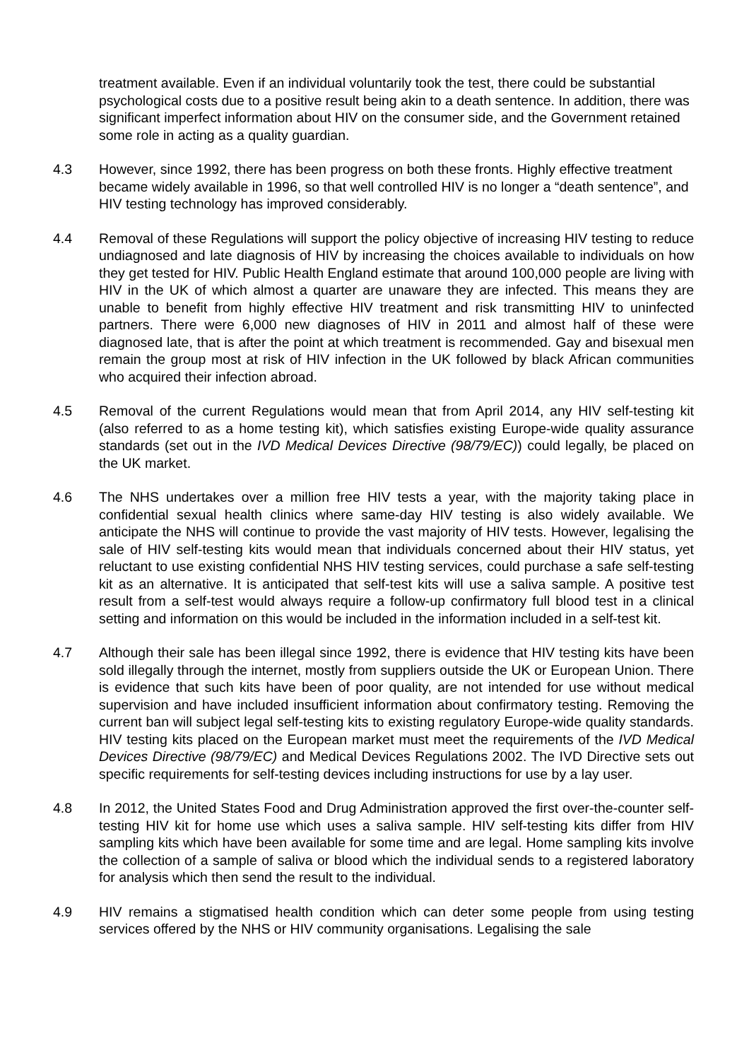treatment available. Even if an individual voluntarily took the test, there could be substantial psychological costs due to a positive result being akin to a death sentence. In addition, there was significant imperfect information about HIV on the consumer side, and the Government retained some role in acting as a quality guardian.
4.3 However, since 1992, there has been progress on both these fronts. Highly effective treatment became widely available in 1996, so that well controlled HIV is no longer a “death sentence”, and HIV testing technology has improved considerably.
4.4 Removal of these Regulations will support the policy objective of increasing HIV testing to reduce undiagnosed and late diagnosis of HIV by increasing the choices available to individuals on how they get tested for HIV. Public Health England estimate that around 100,000 people are living with HIV in the UK of which almost a quarter are unaware they are infected. This means they are unable to benefit from highly effective HIV treatment and risk transmitting HIV to uninfected partners. There were 6,000 new diagnoses of HIV in 2011 and almost half of these were diagnosed late, that is after the point at which treatment is recommended. Gay and bisexual men remain the group most at risk of HIV infection in the UK followed by black African communities who acquired their infection abroad.
4.5 Removal of the current Regulations would mean that from April 2014, any HIV self-testing kit (also referred to as a home testing kit), which satisfies existing Europe-wide quality assurance standards (set out in the IVD Medical Devices Directive (98/79/EC)) could legally, be placed on the UK market.
4.6 The NHS undertakes over a million free HIV tests a year, with the majority taking place in confidential sexual health clinics where same-day HIV testing is also widely available. We anticipate the NHS will continue to provide the vast majority of HIV tests. However, legalising the sale of HIV self-testing kits would mean that individuals concerned about their HIV status, yet reluctant to use existing confidential NHS HIV testing services, could purchase a safe self-testing kit as an alternative. It is anticipated that self-test kits will use a saliva sample. A positive test result from a self-test would always require a follow-up confirmatory full blood test in a clinical setting and information on this would be included in the information included in a self-test kit.
4.7 Although their sale has been illegal since 1992, there is evidence that HIV testing kits have been sold illegally through the internet, mostly from suppliers outside the UK or European Union. There is evidence that such kits have been of poor quality, are not intended for use without medical supervision and have included insufficient information about confirmatory testing. Removing the current ban will subject legal self-testing kits to existing regulatory Europe-wide quality standards. HIV testing kits placed on the European market must meet the requirements of the IVD Medical Devices Directive (98/79/EC) and Medical Devices Regulations 2002. The IVD Directive sets out specific requirements for self-testing devices including instructions for use by a lay user.
4.8 In 2012, the United States Food and Drug Administration approved the first over-the-counter self-testing HIV kit for home use which uses a saliva sample. HIV self-testing kits differ from HIV sampling kits which have been available for some time and are legal. Home sampling kits involve the collection of a sample of saliva or blood which the individual sends to a registered laboratory for analysis which then send the result to the individual.
4.9 HIV remains a stigmatised health condition which can deter some people from using testing services offered by the NHS or HIV community organisations. Legalising the sale